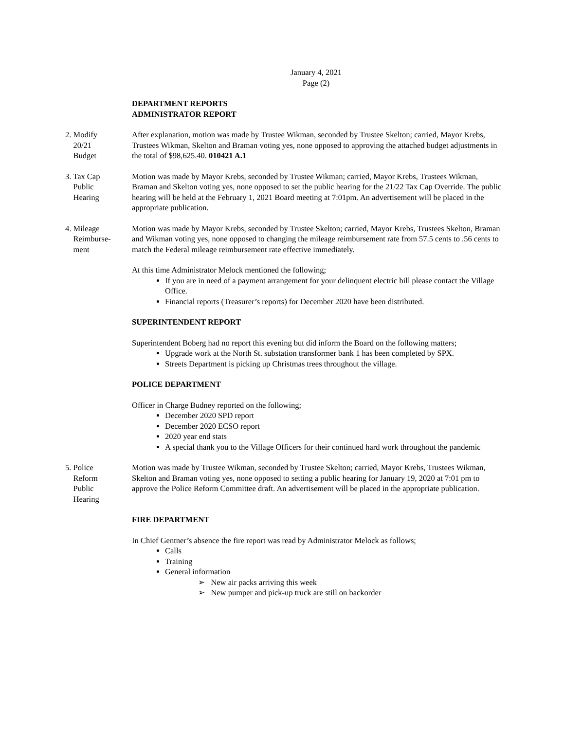January 4, 2021
Page (2)
DEPARTMENT REPORTS
ADMINISTRATOR REPORT
2. Modify
20/21
Budget
After explanation, motion was made by Trustee Wikman, seconded by Trustee Skelton; carried, Mayor Krebs, Trustees Wikman, Skelton and Braman voting yes, none opposed to approving the attached budget adjustments in the total of $98,625.40. 010421 A.1
3. Tax Cap
Public
Hearing
Motion was made by Mayor Krebs, seconded by Trustee Wikman; carried, Mayor Krebs, Trustees Wikman, Braman and Skelton voting yes, none opposed to set the public hearing for the 21/22 Tax Cap Override. The public hearing will be held at the February 1, 2021 Board meeting at 7:01pm. An advertisement will be placed in the appropriate publication.
4. Mileage
Reimburse-
ment
Motion was made by Mayor Krebs, seconded by Trustee Skelton; carried, Mayor Krebs, Trustees Skelton, Braman and Wikman voting yes, none opposed to changing the mileage reimbursement rate from 57.5 cents to .56 cents to match the Federal mileage reimbursement rate effective immediately.
At this time Administrator Melock mentioned the following;
If you are in need of a payment arrangement for your delinquent electric bill please contact the Village Office.
Financial reports (Treasurer’s reports) for December 2020 have been distributed.
SUPERINTENDENT REPORT
Superintendent Boberg had no report this evening but did inform the Board on the following matters;
Upgrade work at the North St. substation transformer bank 1 has been completed by SPX.
Streets Department is picking up Christmas trees throughout the village.
POLICE DEPARTMENT
Officer in Charge Budney reported on the following;
December 2020 SPD report
December 2020 ECSO report
2020 year end stats
A special thank you to the Village Officers for their continued hard work throughout the pandemic
5. Police
Reform
Public
Hearing
Motion was made by Trustee Wikman, seconded by Trustee Skelton; carried, Mayor Krebs, Trustees Wikman, Skelton and Braman voting yes, none opposed to setting a public hearing for January 19, 2020 at 7:01 pm to approve the Police Reform Committee draft. An advertisement will be placed in the appropriate publication.
FIRE DEPARTMENT
In Chief Gentner’s absence the fire report was read by Administrator Melock as follows;
Calls
Training
General information
➢ New air packs arriving this week
➢ New pumper and pick-up truck are still on backorder